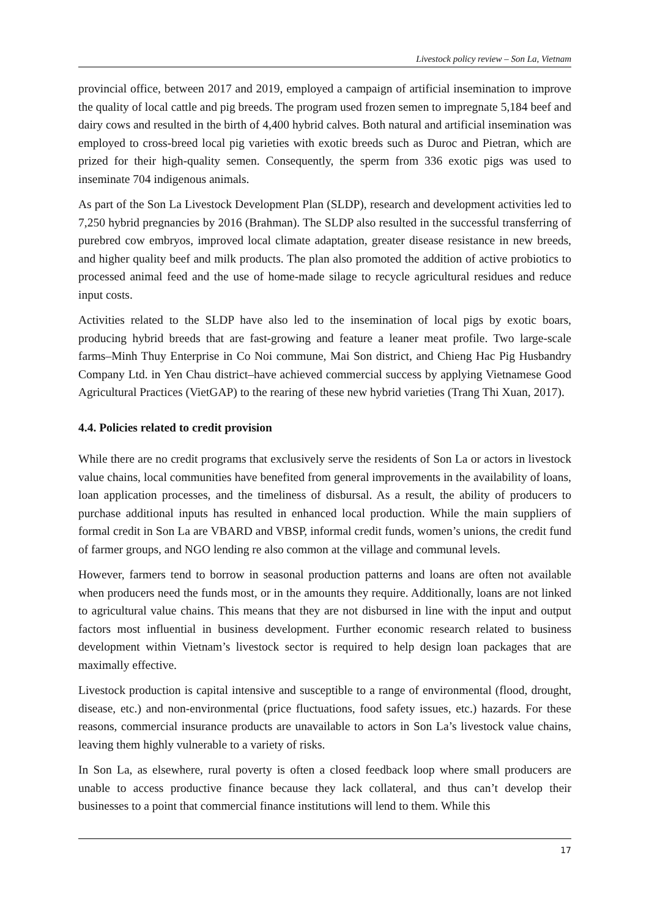Livestock policy review – Son La, Vietnam
provincial office, between 2017 and 2019, employed a campaign of artificial insemination to improve the quality of local cattle and pig breeds. The program used frozen semen to impregnate 5,184 beef and dairy cows and resulted in the birth of 4,400 hybrid calves. Both natural and artificial insemination was employed to cross-breed local pig varieties with exotic breeds such as Duroc and Pietran, which are prized for their high-quality semen. Consequently, the sperm from 336 exotic pigs was used to inseminate 704 indigenous animals.
As part of the Son La Livestock Development Plan (SLDP), research and development activities led to 7,250 hybrid pregnancies by 2016 (Brahman). The SLDP also resulted in the successful transferring of purebred cow embryos, improved local climate adaptation, greater disease resistance in new breeds, and higher quality beef and milk products. The plan also promoted the addition of active probiotics to processed animal feed and the use of home-made silage to recycle agricultural residues and reduce input costs.
Activities related to the SLDP have also led to the insemination of local pigs by exotic boars, producing hybrid breeds that are fast-growing and feature a leaner meat profile. Two large-scale farms–Minh Thuy Enterprise in Co Noi commune, Mai Son district, and Chieng Hac Pig Husbandry Company Ltd. in Yen Chau district–have achieved commercial success by applying Vietnamese Good Agricultural Practices (VietGAP) to the rearing of these new hybrid varieties (Trang Thi Xuan, 2017).
4.4. Policies related to credit provision
While there are no credit programs that exclusively serve the residents of Son La or actors in livestock value chains, local communities have benefited from general improvements in the availability of loans, loan application processes, and the timeliness of disbursal. As a result, the ability of producers to purchase additional inputs has resulted in enhanced local production. While the main suppliers of formal credit in Son La are VBARD and VBSP, informal credit funds, women’s unions, the credit fund of farmer groups, and NGO lending re also common at the village and communal levels.
However, farmers tend to borrow in seasonal production patterns and loans are often not available when producers need the funds most, or in the amounts they require. Additionally, loans are not linked to agricultural value chains. This means that they are not disbursed in line with the input and output factors most influential in business development. Further economic research related to business development within Vietnam’s livestock sector is required to help design loan packages that are maximally effective.
Livestock production is capital intensive and susceptible to a range of environmental (flood, drought, disease, etc.) and non-environmental (price fluctuations, food safety issues, etc.) hazards. For these reasons, commercial insurance products are unavailable to actors in Son La’s livestock value chains, leaving them highly vulnerable to a variety of risks.
In Son La, as elsewhere, rural poverty is often a closed feedback loop where small producers are unable to access productive finance because they lack collateral, and thus can’t develop their businesses to a point that commercial finance institutions will lend to them. While this
17